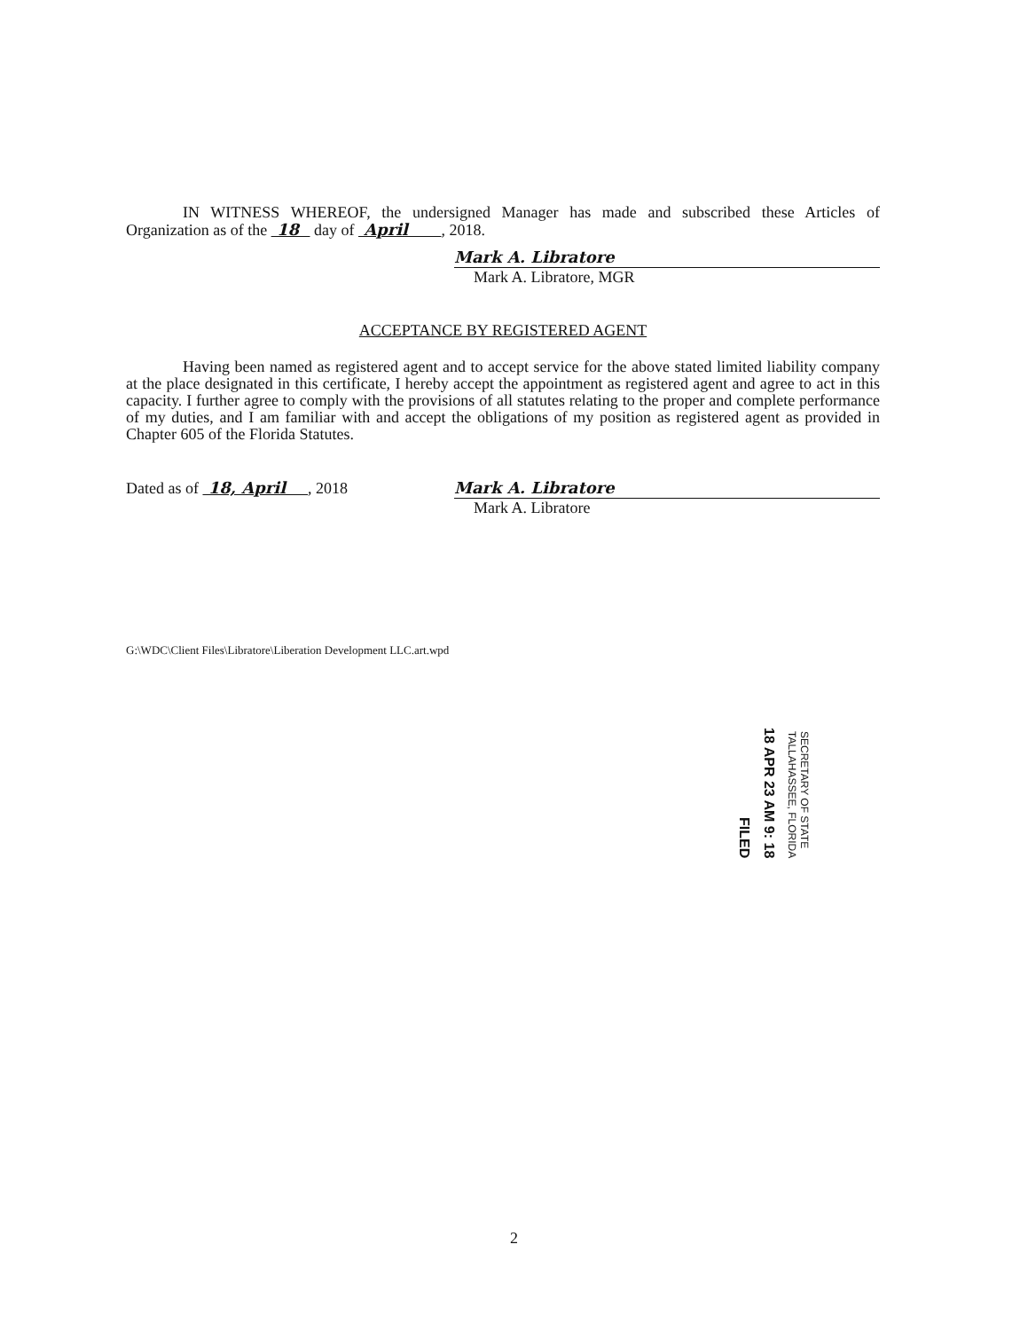IN WITNESS WHEREOF, the undersigned Manager has made and subscribed these Articles of Organization as of the 18 day of April , 2018.
Mark A. Libratore
Mark A. Libratore, MGR
ACCEPTANCE BY REGISTERED AGENT
Having been named as registered agent and to accept service for the above stated limited liability company at the place designated in this certificate, I hereby accept the appointment as registered agent and agree to act in this capacity. I further agree to comply with the provisions of all statutes relating to the proper and complete performance of my duties, and I am familiar with and accept the obligations of my position as registered agent as provided in Chapter 605 of the Florida Statutes.
Dated as of 18, April , 2018 Mark A. Libratore
Mark A. Libratore
G:\WDC\Client Files\Libratore\Liberation Development LLC.art.wpd
FILED
18 APR 23 AM 9: 18
SECRETARY OF STATE
TALLAHASSEE, FLORIDA
2